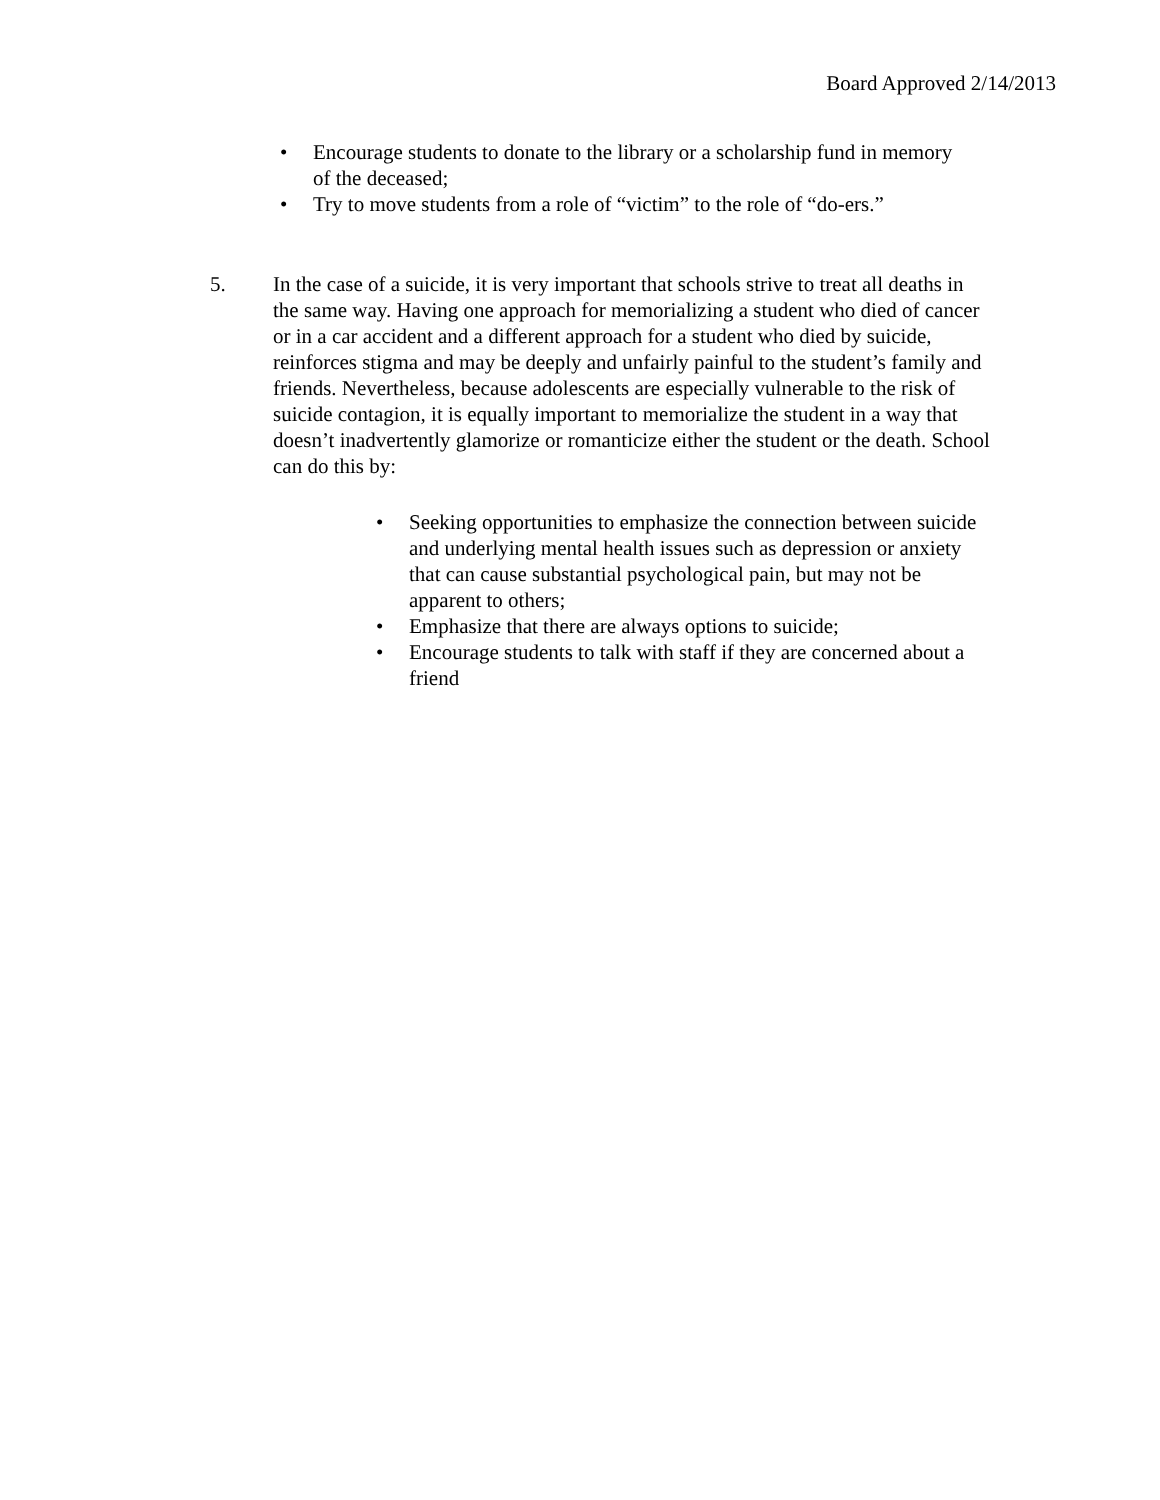Board Approved 2/14/2013
• Encourage students to donate to the library or a scholarship fund in memory of the deceased;
• Try to move students from a role of “victim” to the role of “do-ers.”
5. In the case of a suicide, it is very important that schools strive to treat all deaths in the same way. Having one approach for memorializing a student who died of cancer or in a car accident and a different approach for a student who died by suicide, reinforces stigma and may be deeply and unfairly painful to the student’s family and friends. Nevertheless, because adolescents are especially vulnerable to the risk of suicide contagion, it is equally important to memorialize the student in a way that doesn’t inadvertently glamorize or romanticize either the student or the death. School can do this by:
• Seeking opportunities to emphasize the connection between suicide and underlying mental health issues such as depression or anxiety that can cause substantial psychological pain, but may not be apparent to others;
• Emphasize that there are always options to suicide;
• Encourage students to talk with staff if they are concerned about a friend